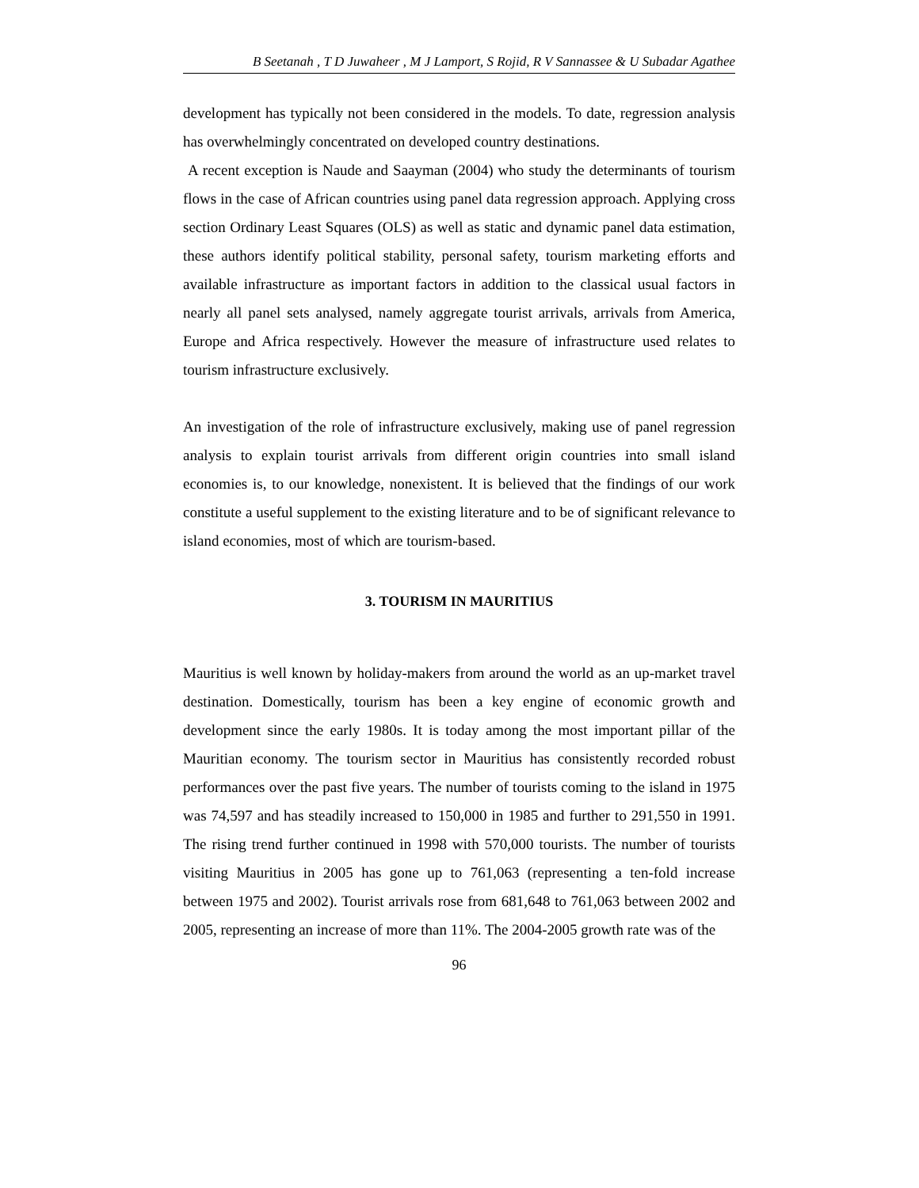B Seetanah , T D Juwaheer , M J Lamport, S Rojid, R V Sannassee & U Subadar Agathee
development has typically not been considered in the models. To date, regression analysis has overwhelmingly concentrated on developed country destinations.
A recent exception is Naude and Saayman (2004) who study the determinants of tourism flows in the case of African countries using panel data regression approach. Applying cross section Ordinary Least Squares (OLS) as well as static and dynamic panel data estimation, these authors identify political stability, personal safety, tourism marketing efforts and available infrastructure as important factors in addition to the classical usual factors in nearly all panel sets analysed, namely aggregate tourist arrivals, arrivals from America, Europe and Africa respectively. However the measure of infrastructure used relates to tourism infrastructure exclusively.
An investigation of the role of infrastructure exclusively, making use of panel regression analysis to explain tourist arrivals from different origin countries into small island economies is, to our knowledge, nonexistent. It is believed that the findings of our work constitute a useful supplement to the existing literature and to be of significant relevance to island economies, most of which are tourism-based.
3. TOURISM IN MAURITIUS
Mauritius is well known by holiday-makers from around the world as an up-market travel destination. Domestically, tourism has been a key engine of economic growth and development since the early 1980s. It is today among the most important pillar of the Mauritian economy. The tourism sector in Mauritius has consistently recorded robust performances over the past five years. The number of tourists coming to the island in 1975 was 74,597 and has steadily increased to 150,000 in 1985 and further to 291,550 in 1991. The rising trend further continued in 1998 with 570,000 tourists. The number of tourists visiting Mauritius in 2005 has gone up to 761,063 (representing a ten-fold increase between 1975 and 2002). Tourist arrivals rose from 681,648 to 761,063 between 2002 and 2005, representing an increase of more than 11%. The 2004-2005 growth rate was of the
96